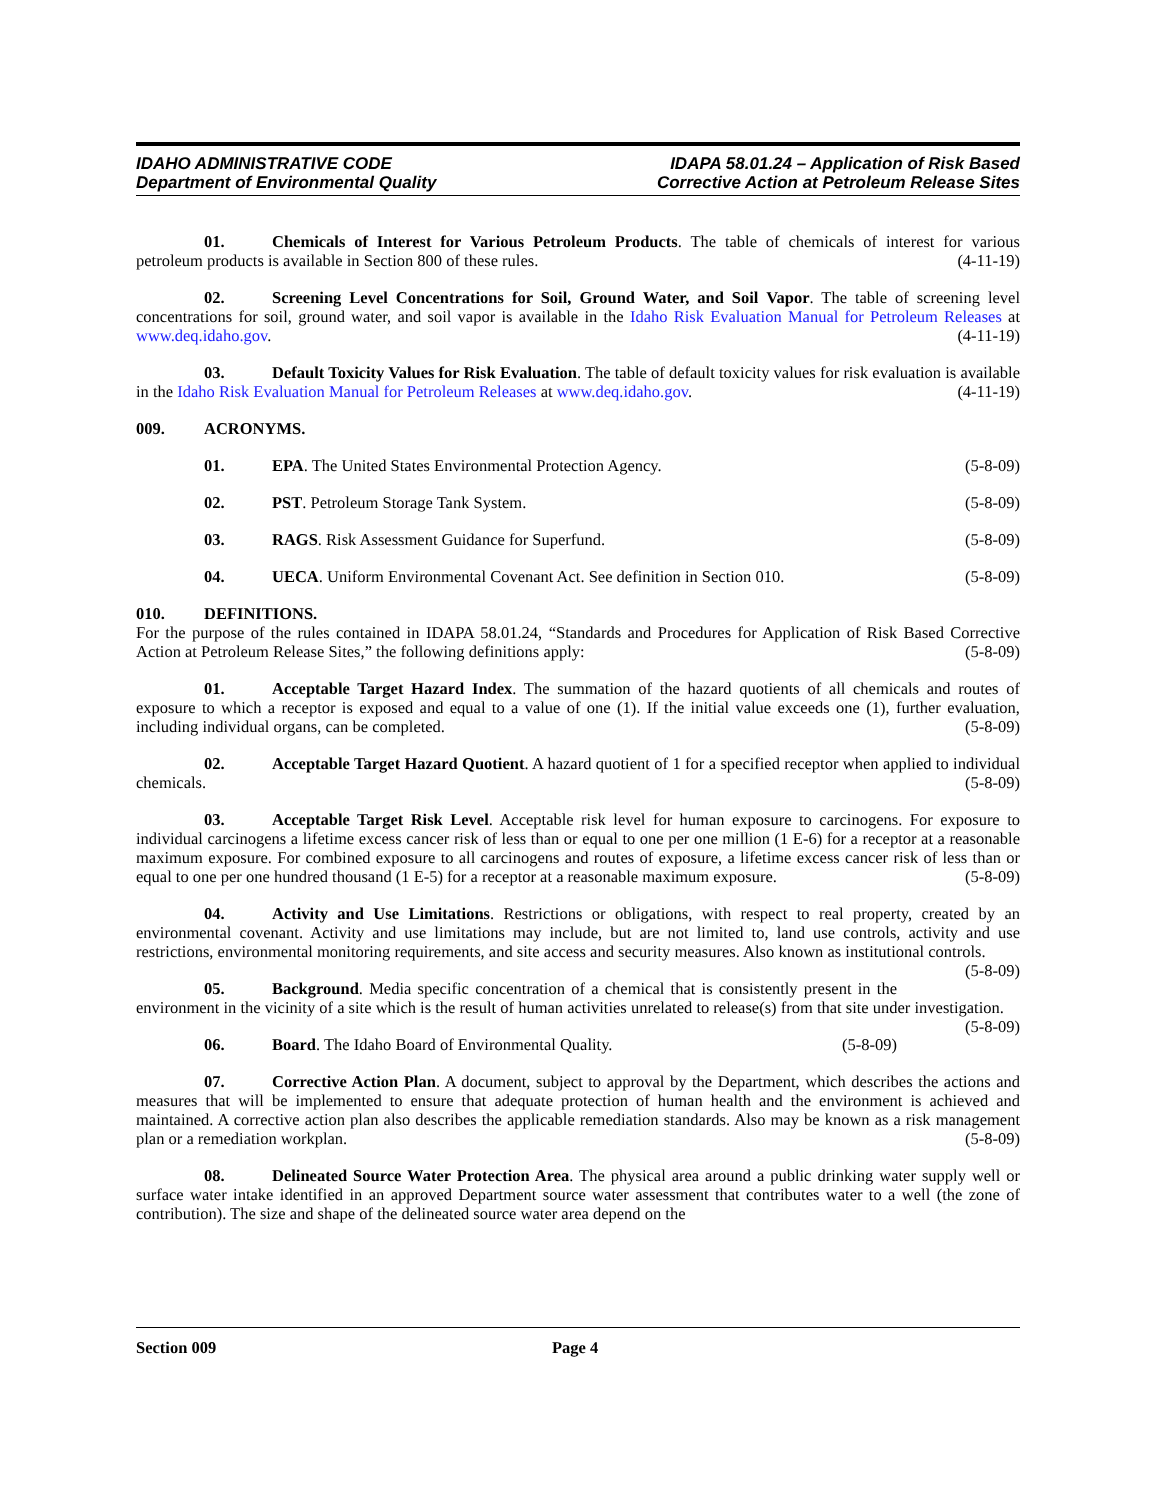IDAHO ADMINISTRATIVE CODE
Department of Environmental Quality
IDAPA 58.01.24 – Application of Risk Based
Corrective Action at Petroleum Release Sites
01. Chemicals of Interest for Various Petroleum Products. The table of chemicals of interest for various petroleum products is available in Section 800 of these rules. (4-11-19)
02. Screening Level Concentrations for Soil, Ground Water, and Soil Vapor. The table of screening level concentrations for soil, ground water, and soil vapor is available in the Idaho Risk Evaluation Manual for Petroleum Releases at www.deq.idaho.gov. (4-11-19)
03. Default Toxicity Values for Risk Evaluation. The table of default toxicity values for risk evaluation is available in the Idaho Risk Evaluation Manual for Petroleum Releases at www.deq.idaho.gov. (4-11-19)
009. ACRONYMS.
01. EPA. The United States Environmental Protection Agency. (5-8-09)
02. PST. Petroleum Storage Tank System. (5-8-09)
03. RAGS. Risk Assessment Guidance for Superfund. (5-8-09)
04. UECA. Uniform Environmental Covenant Act. See definition in Section 010. (5-8-09)
010. DEFINITIONS.
For the purpose of the rules contained in IDAPA 58.01.24, “Standards and Procedures for Application of Risk Based Corrective Action at Petroleum Release Sites,” the following definitions apply: (5-8-09)
01. Acceptable Target Hazard Index. The summation of the hazard quotients of all chemicals and routes of exposure to which a receptor is exposed and equal to a value of one (1). If the initial value exceeds one (1), further evaluation, including individual organs, can be completed. (5-8-09)
02. Acceptable Target Hazard Quotient. A hazard quotient of 1 for a specified receptor when applied to individual chemicals. (5-8-09)
03. Acceptable Target Risk Level. Acceptable risk level for human exposure to carcinogens. For exposure to individual carcinogens a lifetime excess cancer risk of less than or equal to one per one million (1 E-6) for a receptor at a reasonable maximum exposure. For combined exposure to all carcinogens and routes of exposure, a lifetime excess cancer risk of less than or equal to one per one hundred thousand (1 E-5) for a receptor at a reasonable maximum exposure. (5-8-09)
04. Activity and Use Limitations. Restrictions or obligations, with respect to real property, created by an environmental covenant. Activity and use limitations may include, but are not limited to, land use controls, activity and use restrictions, environmental monitoring requirements, and site access and security measures. Also known as institutional controls. (5-8-09)
05. Background. Media specific concentration of a chemical that is consistently present in the environment in the vicinity of a site which is the result of human activities unrelated to release(s) from that site under investigation. (5-8-09)
06. Board. The Idaho Board of Environmental Quality. (5-8-09)
07. Corrective Action Plan. A document, subject to approval by the Department, which describes the actions and measures that will be implemented to ensure that adequate protection of human health and the environment is achieved and maintained. A corrective action plan also describes the applicable remediation standards. Also may be known as a risk management plan or a remediation workplan. (5-8-09)
08. Delineated Source Water Protection Area. The physical area around a public drinking water supply well or surface water intake identified in an approved Department source water assessment that contributes water to a well (the zone of contribution). The size and shape of the delineated source water area depend on the
Section 009 Page 4